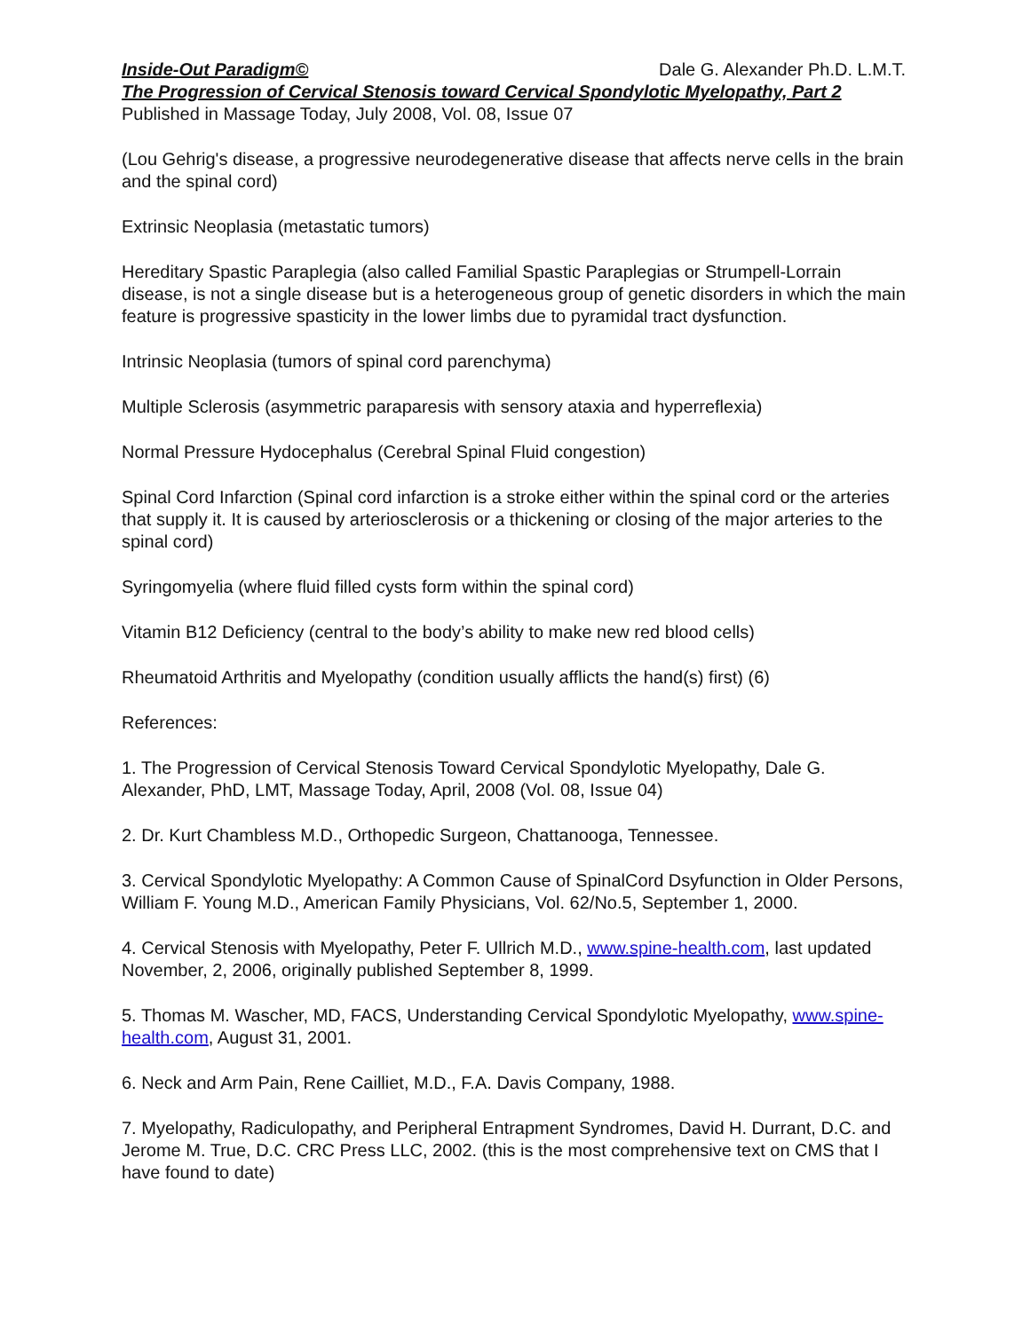Inside-Out Paradigm© Dale G. Alexander Ph.D. L.M.T.
The Progression of Cervical Stenosis toward Cervical Spondylotic Myelopathy, Part 2
Published in Massage Today, July 2008, Vol. 08, Issue 07
(Lou Gehrig's disease, a progressive neurodegenerative disease that affects nerve cells in the brain and the spinal cord)
Extrinsic Neoplasia (metastatic tumors)
Hereditary Spastic Paraplegia (also called Familial Spastic Paraplegias or Strumpell-Lorrain disease, is not a single disease but is a heterogeneous group of genetic disorders in which the main feature is progressive spasticity in the lower limbs due to pyramidal tract dysfunction.
Intrinsic Neoplasia (tumors of spinal cord parenchyma)
Multiple Sclerosis (asymmetric paraparesis with sensory ataxia and hyperreflexia)
Normal Pressure Hydocephalus (Cerebral Spinal Fluid congestion)
Spinal Cord Infarction (Spinal cord infarction is a stroke either within the spinal cord or the arteries that supply it. It is caused by arteriosclerosis or a thickening or closing of the major arteries to the spinal cord)
Syringomyelia (where fluid filled cysts form within the spinal cord)
Vitamin B12 Deficiency (central to the body’s ability to make new red blood cells)
Rheumatoid Arthritis and Myelopathy (condition usually afflicts the hand(s) first) (6)
References:
1. The Progression of Cervical Stenosis Toward Cervical Spondylotic Myelopathy, Dale G. Alexander, PhD, LMT, Massage Today, April, 2008 (Vol. 08, Issue 04)
2. Dr. Kurt Chambless M.D., Orthopedic Surgeon, Chattanooga, Tennessee.
3. Cervical Spondylotic Myelopathy: A Common Cause of SpinalCord Dsyfunction in Older Persons, William F. Young M.D., American Family Physicians, Vol. 62/No.5, September 1, 2000.
4. Cervical Stenosis with Myelopathy, Peter F. Ullrich M.D., www.spine-health.com, last updated November, 2, 2006, originally published September 8, 1999.
5. Thomas M. Wascher, MD, FACS, Understanding Cervical Spondylotic Myelopathy, www.spine-health.com, August 31, 2001.
6. Neck and Arm Pain, Rene Cailliet, M.D., F.A. Davis Company, 1988.
7. Myelopathy, Radiculopathy, and Peripheral Entrapment Syndromes, David H. Durrant, D.C. and Jerome M. True, D.C. CRC Press LLC, 2002. (this is the most comprehensive text on CMS that I have found to date)